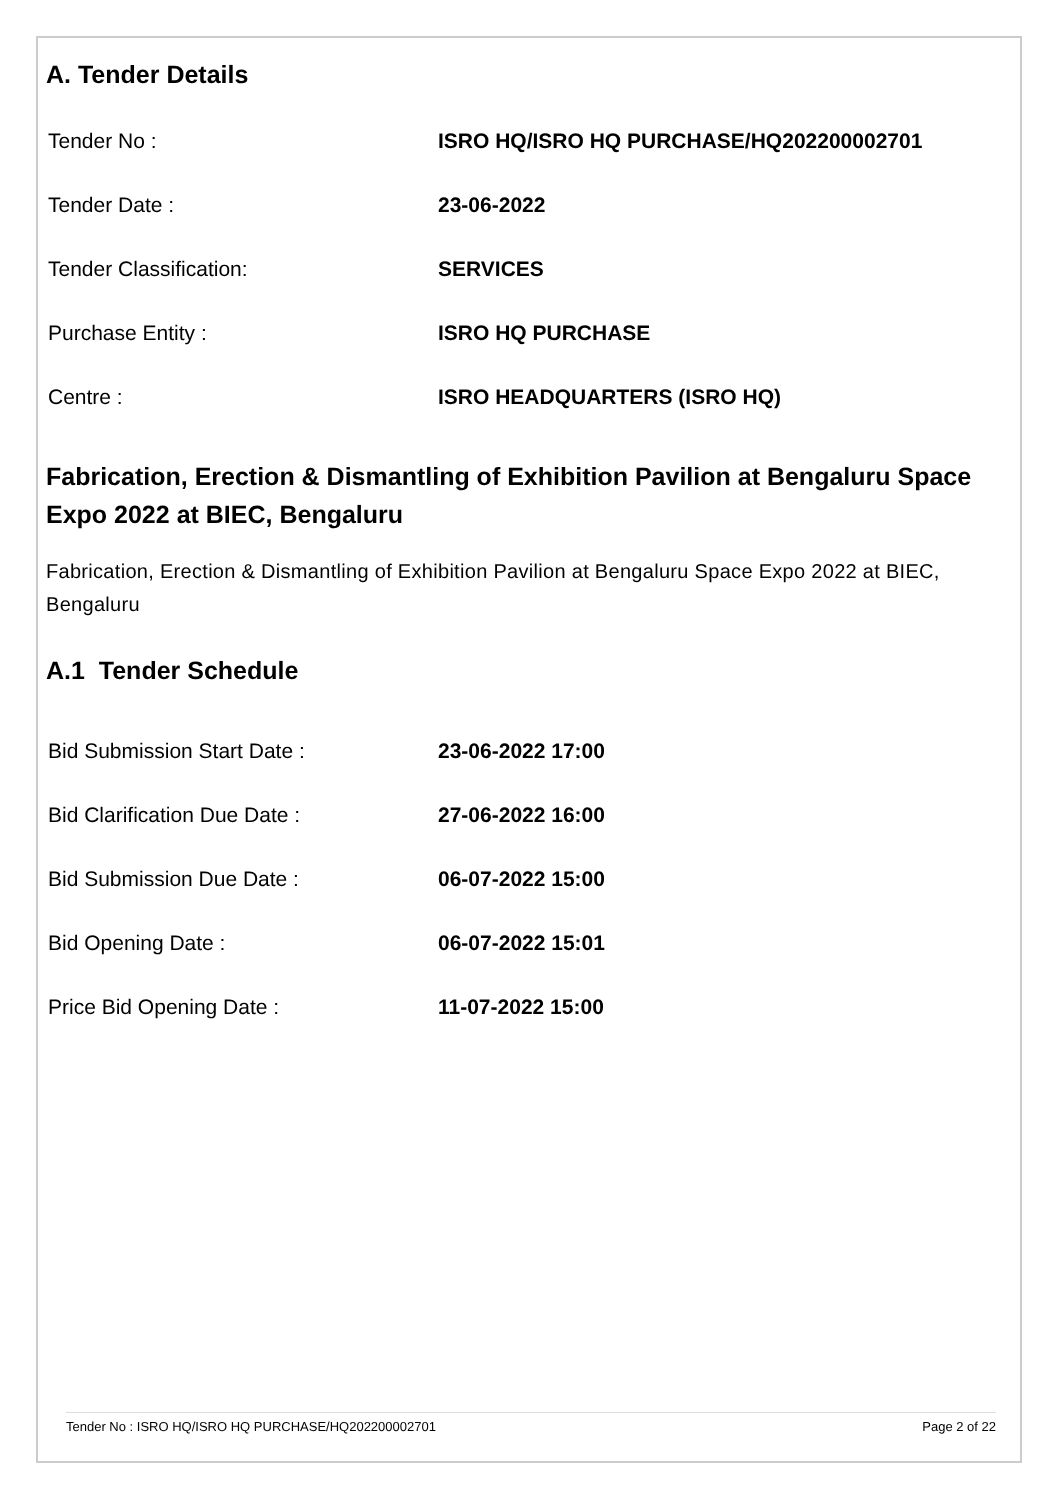A. Tender Details
| Tender No : | ISRO HQ/ISRO HQ PURCHASE/HQ202200002701 |
| Tender Date : | 23-06-2022 |
| Tender Classification: | SERVICES |
| Purchase Entity : | ISRO HQ PURCHASE |
| Centre : | ISRO HEADQUARTERS (ISRO HQ) |
Fabrication, Erection & Dismantling of Exhibition Pavilion at Bengaluru Space Expo 2022 at BIEC, Bengaluru
Fabrication, Erection & Dismantling of Exhibition Pavilion at Bengaluru Space Expo 2022 at BIEC, Bengaluru
A.1 Tender Schedule
| Bid Submission Start Date : | 23-06-2022 17:00 |
| Bid Clarification Due Date : | 27-06-2022 16:00 |
| Bid Submission Due Date : | 06-07-2022 15:00 |
| Bid Opening Date : | 06-07-2022 15:01 |
| Price Bid Opening Date : | 11-07-2022 15:00 |
Tender No : ISRO HQ/ISRO HQ PURCHASE/HQ202200002701 Page 2 of 22